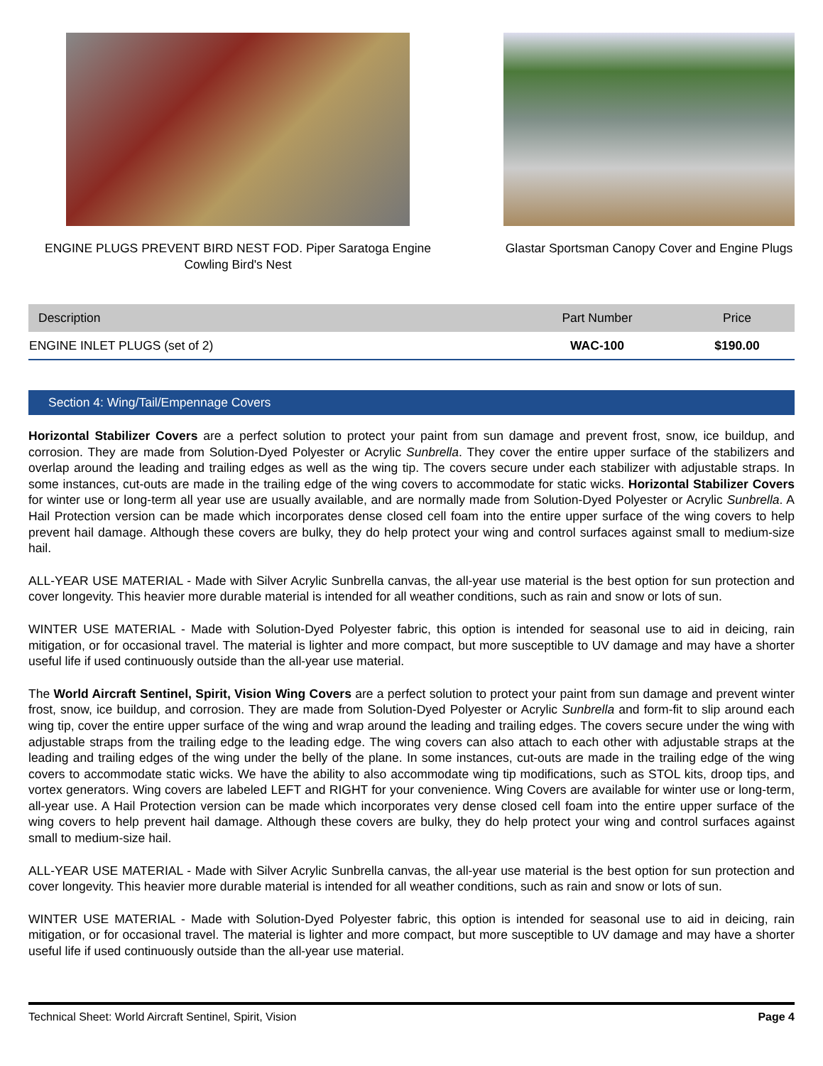ENGINE PLUGS PREVENT BIRD NEST FOD. Piper Saratoga Engine Cowling Bird's Nest
Glastar Sportsman Canopy Cover and Engine Plugs
| Description | Part Number | Price |
| --- | --- | --- |
| ENGINE INLET PLUGS (set of 2) | WAC-100 | $190.00 |
Section 4: Wing/Tail/Empennage Covers
Horizontal Stabilizer Covers are a perfect solution to protect your paint from sun damage and prevent frost, snow, ice buildup, and corrosion. They are made from Solution-Dyed Polyester or Acrylic Sunbrella. They cover the entire upper surface of the stabilizers and overlap around the leading and trailing edges as well as the wing tip. The covers secure under each stabilizer with adjustable straps. In some instances, cut-outs are made in the trailing edge of the wing covers to accommodate for static wicks. Horizontal Stabilizer Covers for winter use or long-term all year use are usually available, and are normally made from Solution-Dyed Polyester or Acrylic Sunbrella. A Hail Protection version can be made which incorporates dense closed cell foam into the entire upper surface of the wing covers to help prevent hail damage. Although these covers are bulky, they do help protect your wing and control surfaces against small to medium-size hail.
ALL-YEAR USE MATERIAL - Made with Silver Acrylic Sunbrella canvas, the all-year use material is the best option for sun protection and cover longevity. This heavier more durable material is intended for all weather conditions, such as rain and snow or lots of sun.
WINTER USE MATERIAL - Made with Solution-Dyed Polyester fabric, this option is intended for seasonal use to aid in deicing, rain mitigation, or for occasional travel. The material is lighter and more compact, but more susceptible to UV damage and may have a shorter useful life if used continuously outside than the all-year use material.
The World Aircraft Sentinel, Spirit, Vision Wing Covers are a perfect solution to protect your paint from sun damage and prevent winter frost, snow, ice buildup, and corrosion. They are made from Solution-Dyed Polyester or Acrylic Sunbrella and form-fit to slip around each wing tip, cover the entire upper surface of the wing and wrap around the leading and trailing edges. The covers secure under the wing with adjustable straps from the trailing edge to the leading edge. The wing covers can also attach to each other with adjustable straps at the leading and trailing edges of the wing under the belly of the plane. In some instances, cut-outs are made in the trailing edge of the wing covers to accommodate static wicks. We have the ability to also accommodate wing tip modifications, such as STOL kits, droop tips, and vortex generators. Wing covers are labeled LEFT and RIGHT for your convenience. Wing Covers are available for winter use or long-term, all-year use. A Hail Protection version can be made which incorporates very dense closed cell foam into the entire upper surface of the wing covers to help prevent hail damage. Although these covers are bulky, they do help protect your wing and control surfaces against small to medium-size hail.
ALL-YEAR USE MATERIAL - Made with Silver Acrylic Sunbrella canvas, the all-year use material is the best option for sun protection and cover longevity. This heavier more durable material is intended for all weather conditions, such as rain and snow or lots of sun.
WINTER USE MATERIAL - Made with Solution-Dyed Polyester fabric, this option is intended for seasonal use to aid in deicing, rain mitigation, or for occasional travel. The material is lighter and more compact, but more susceptible to UV damage and may have a shorter useful life if used continuously outside than the all-year use material.
Technical Sheet: World Aircraft Sentinel, Spirit, Vision Page 4